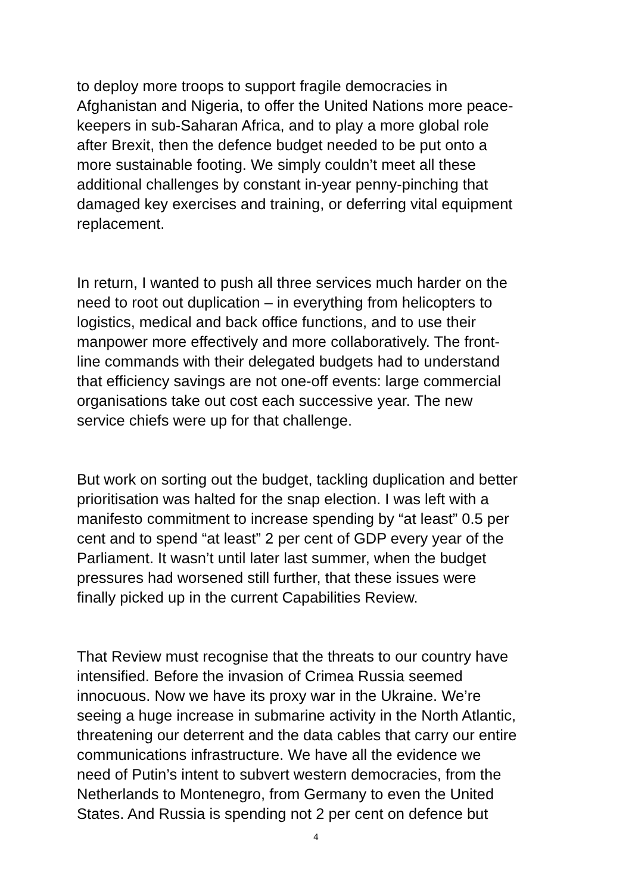to deploy more troops to support fragile democracies in Afghanistan and Nigeria, to offer the United Nations more peace- keepers in sub-Saharan Africa, and to play a more global role after Brexit, then the defence budget needed to be put onto a more sustainable footing. We simply couldn’t meet all these additional challenges by constant in-year penny-pinching that damaged key exercises and training, or deferring vital equipment replacement.
In return, I wanted to push all three services much harder on the need to root out duplication – in everything from helicopters to logistics, medical and back office functions, and to use their manpower more effectively and more collaboratively. The front- line commands with their delegated budgets had to understand that efficiency savings are not one-off events: large commercial organisations take out cost each successive year. The new service chiefs were up for that challenge.
But work on sorting out the budget, tackling duplication and better prioritisation was halted for the snap election. I was left with a manifesto commitment to increase spending by “at least” 0.5 per cent and to spend “at least” 2 per cent of GDP every year of the Parliament. It wasn’t until later last summer, when the budget pressures had worsened still further, that these issues were finally picked up in the current Capabilities Review.
That Review must recognise that the threats to our country have intensified. Before the invasion of Crimea Russia seemed innocuous. Now we have its proxy war in the Ukraine. We’re seeing a huge increase in submarine activity in the North Atlantic, threatening our deterrent and the data cables that carry our entire communications infrastructure. We have all the evidence we need of Putin’s intent to subvert western democracies, from the Netherlands to Montenegro, from Germany to even the United States. And Russia is spending not 2 per cent on defence but
4